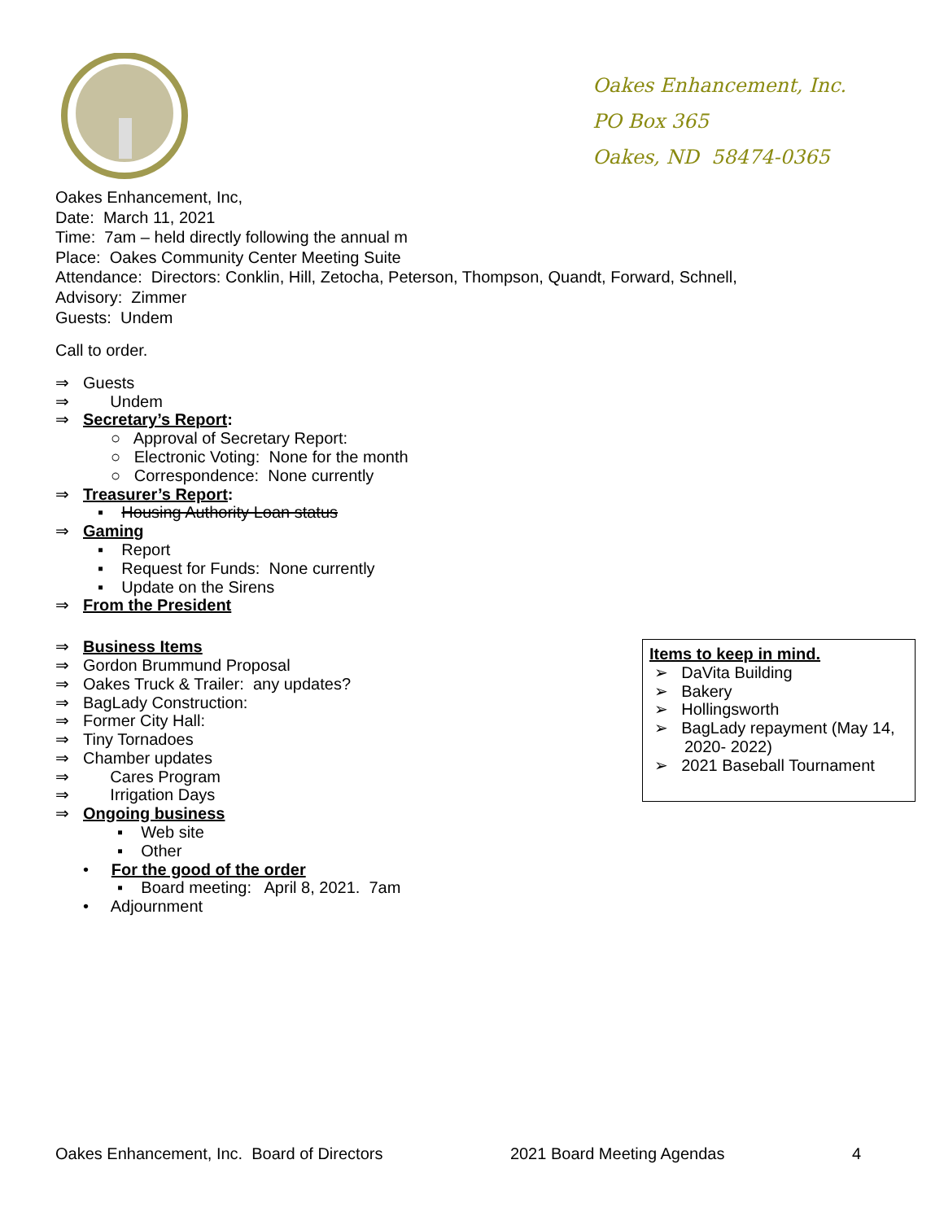Oakes Enhancement, Inc.
PO Box 365
Oakes, ND 58474-0365
Oakes Enhancement, Inc,
Date: March 11, 2021
Time: 7am – held directly following the annual m
Place: Oakes Community Center Meeting Suite
Attendance: Directors: Conklin, Hill, Zetocha, Peterson, Thompson, Quandt, Forward, Schnell,
Advisory: Zimmer
Guests: Undem
Call to order.
⇒ Guests
⇒ Undem
⇒ Secretary’s Report:
○ Approval of Secretary Report:
○ Electronic Voting: None for the month
○ Correspondence: None currently
⇒ Treasurer’s Report:
▪ Housing Authority Loan status
⇒ Gaming
▪ Report
▪ Request for Funds: None currently
▪ Update on the Sirens
⇒ From the President
⇒ Business Items
⇒ Gordon Brummund Proposal
⇒ Oakes Truck & Trailer: any updates?
⇒ BagLady Construction:
⇒ Former City Hall:
⇒ Tiny Tornadoes
⇒ Chamber updates
⇒ Cares Program
⇒ Irrigation Days
⇒ Ongoing business
▪ Web site
▪ Other
• For the good of the order
▪ Board meeting: April 8, 2021. 7am
• Adjournment
Items to keep in mind.
➢ DaVita Building
➢ Bakery
➢ Hollingsworth
➢ BagLady repayment (May 14, 2020- 2022)
➢ 2021 Baseball Tournament
Oakes Enhancement, Inc. Board of Directors 2021 Board Meeting Agendas 4